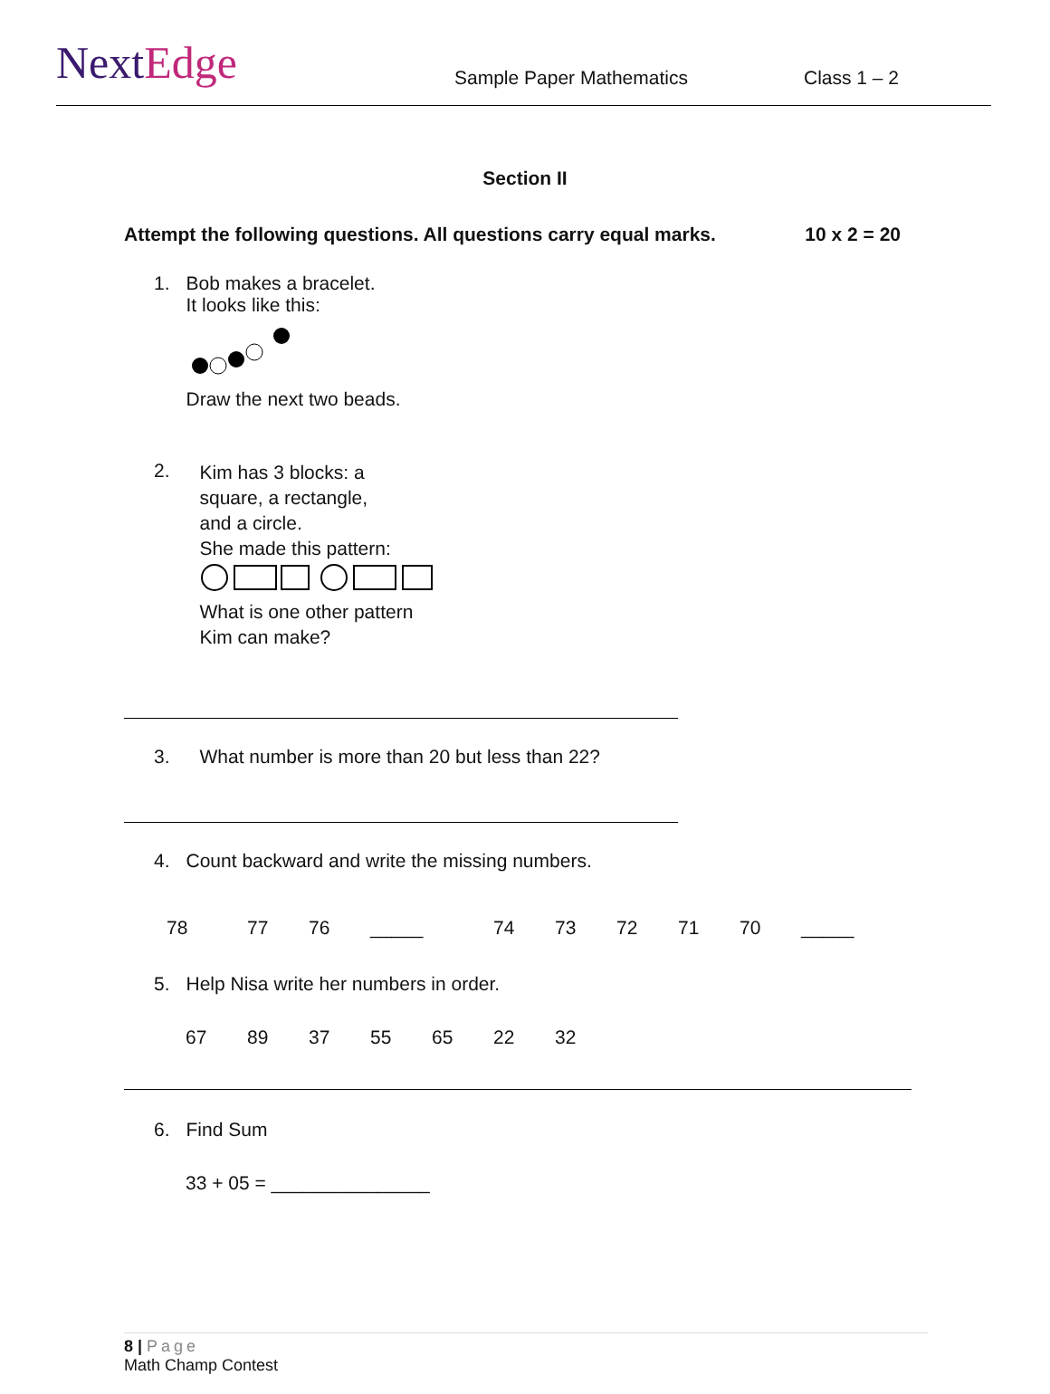NextEdge
Sample Paper Mathematics
Class 1 – 2
Section II
Attempt the following questions. All questions carry equal marks.
10 x 2 = 20
1. Bob makes a bracelet.
It looks like this:
Draw the next two beads.
2.
Kim has 3 blocks: a
square, a rectangle,
and a circle.
She made this pattern:
What is one other pattern
Kim can make?
3. What number is more than 20 but less than 22?
4. Count backward and write the missing numbers.
78 77 76 _____ 74 73 72 71 70 _____
5. Help Nisa write her numbers in order.
67 89 37 55 65 22 32
6. Find Sum
33 + 05 = _______________
8 | Page
Math Champ Contest